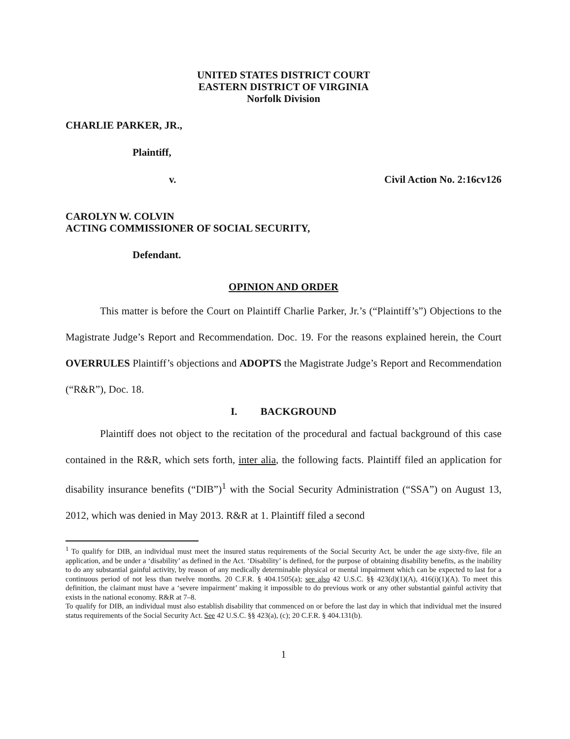UNITED STATES DISTRICT COURT
EASTERN DISTRICT OF VIRGINIA
Norfolk Division
CHARLIE PARKER, JR.,
Plaintiff,
v. Civil Action No. 2:16cv126
CAROLYN W. COLVIN
ACTING COMMISSIONER OF SOCIAL SECURITY,
Defendant.
OPINION AND ORDER
This matter is before the Court on Plaintiff Charlie Parker, Jr.’s (“Plaintiff’s”) Objections to the Magistrate Judge’s Report and Recommendation. Doc. 19. For the reasons explained herein, the Court OVERRULES Plaintiff’s objections and ADOPTS the Magistrate Judge’s Report and Recommendation (“R&R”), Doc. 18.
I. BACKGROUND
Plaintiff does not object to the recitation of the procedural and factual background of this case contained in the R&R, which sets forth, inter alia, the following facts. Plaintiff filed an application for disability insurance benefits (“DIB”)<sup>1</sup> with the Social Security Administration (“SSA”) on August 13, 2012, which was denied in May 2013. R&R at 1. Plaintiff filed a second
<sup>1</sup> To qualify for DIB, an individual must meet the insured status requirements of the Social Security Act, be under the age sixty-five, file an application, and be under a ‘disability’ as defined in the Act. ‘Disability’ is defined, for the purpose of obtaining disability benefits, as the inability to do any substantial gainful activity, by reason of any medically determinable physical or mental impairment which can be expected to last for a continuous period of not less than twelve months. 20 C.F.R. § 404.1505(a); see also 42 U.S.C. §§ 423(d)(1)(A), 416(i)(1)(A). To meet this definition, the claimant must have a ‘severe impairment’ making it impossible to do previous work or any other substantial gainful activity that exists in the national economy. R&R at 7–8.
To qualify for DIB, an individual must also establish disability that commenced on or before the last day in which that individual met the insured status requirements of the Social Security Act. See 42 U.S.C. §§ 423(a), (c); 20 C.F.R. § 404.131(b).
1